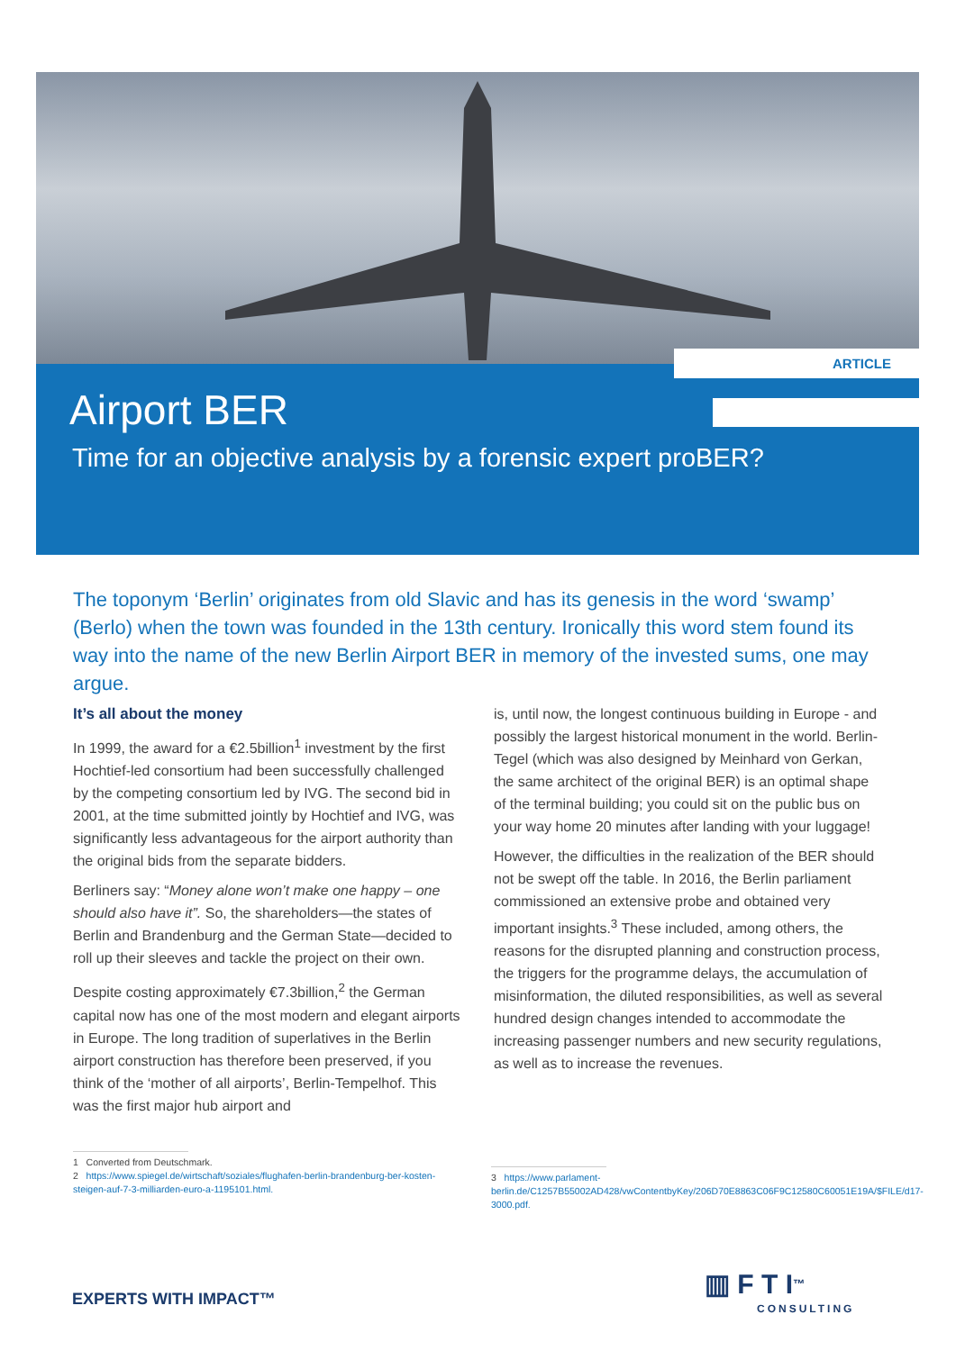ARTICLE
Airport BER
Time for an objective analysis by a forensic expert proBER?
The toponym ‘Berlin’ originates from old Slavic and has its genesis in the word ‘swamp’ (Berlo) when the town was founded in the 13th century. Ironically this word stem found its way into the name of the new Berlin Airport BER in memory of the invested sums, one may argue.
It’s all about the money
In 1999, the award for a €2.5billion<sup>1</sup> investment by the first Hochtief-led consortium had been successfully challenged by the competing consortium led by IVG. The second bid in 2001, at the time submitted jointly by Hochtief and IVG, was significantly less advantageous for the airport authority than the original bids from the separate bidders.
Berliners say: “Money alone won’t make one happy – one should also have it”. So, the shareholders—the states of Berlin and Brandenburg and the German State—decided to roll up their sleeves and tackle the project on their own.
Despite costing approximately €7.3billion,<sup>2</sup> the German capital now has one of the most modern and elegant airports in Europe. The long tradition of superlatives in the Berlin airport construction has therefore been preserved, if you think of the ‘mother of all airports’, Berlin-Tempelhof. This was the first major hub airport and
is, until now, the longest continuous building in Europe - and possibly the largest historical monument in the world. Berlin-Tegel (which was also designed by Meinhard von Gerkan, the same architect of the original BER) is an optimal shape of the terminal building; you could sit on the public bus on your way home 20 minutes after landing with your luggage!
However, the difficulties in the realization of the BER should not be swept off the table. In 2016, the Berlin parliament commissioned an extensive probe and obtained very important insights.<sup>3</sup> These included, among others, the reasons for the disrupted planning and construction process, the triggers for the programme delays, the accumulation of misinformation, the diluted responsibilities, as well as several hundred design changes intended to accommodate the increasing passenger numbers and new security regulations, as well as to increase the revenues.
1 Converted from Deutschmark.
2 https://www.spiegel.de/wirtschaft/soziales/flughafen-berlin-brandenburg-ber-kosten-steigen-auf-7-3-milliarden-euro-a-1195101.html.
3 https://www.parlament-berlin.de/C1257B55002AD428/vwContentbyKey/206D70E8863C06F9C12580C60051E19A/$FILE/d17-3000.pdf.
EXPERTS WITH IMPACT™
▥ F T I<sup>™</sup>
CONSULTING